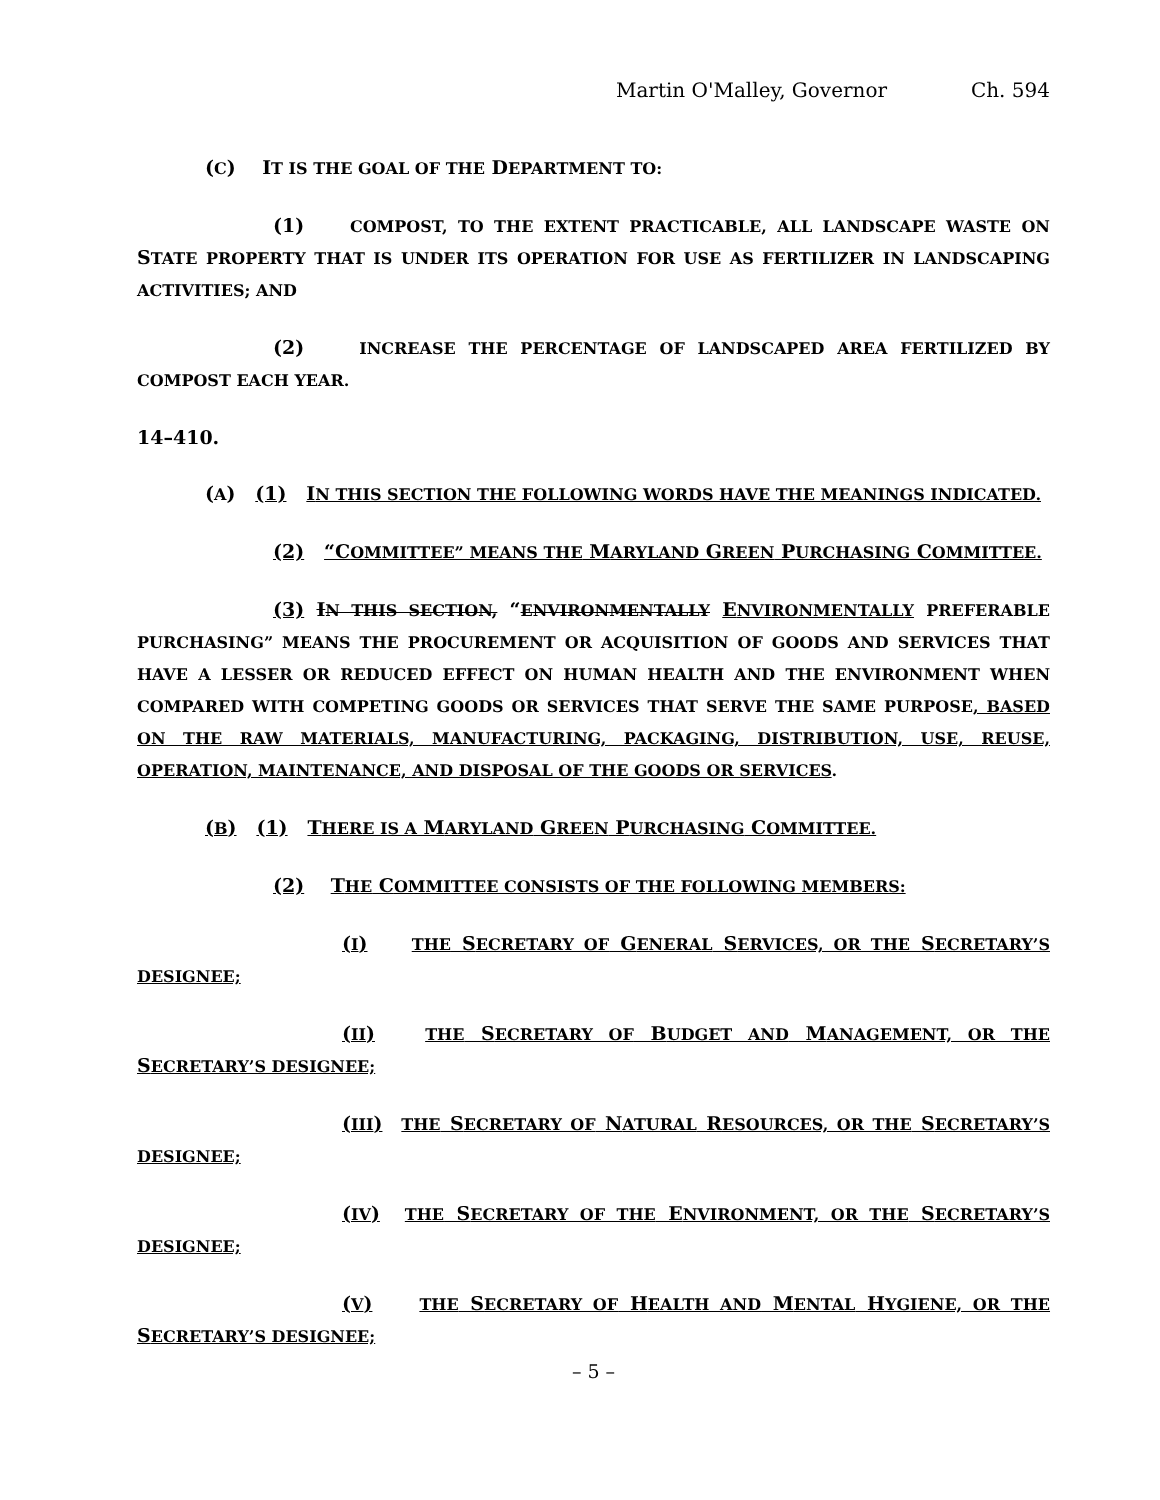Martin O'Malley, Governor Ch. 594
(C) IT IS THE GOAL OF THE DEPARTMENT TO:
(1) COMPOST, TO THE EXTENT PRACTICABLE, ALL LANDSCAPE WASTE ON STATE PROPERTY THAT IS UNDER ITS OPERATION FOR USE AS FERTILIZER IN LANDSCAPING ACTIVITIES; AND
(2) INCREASE THE PERCENTAGE OF LANDSCAPED AREA FERTILIZED BY COMPOST EACH YEAR.
14–410.
(A) (1) IN THIS SECTION THE FOLLOWING WORDS HAVE THE MEANINGS INDICATED.
(2) “COMMITTEE” MEANS THE MARYLAND GREEN PURCHASING COMMITTEE.
(3) IN THIS SECTION, “ENVIRONMENTALLY ENVIRONMENTALLY PREFERABLE PURCHASING” MEANS THE PROCUREMENT OR ACQUISITION OF GOODS AND SERVICES THAT HAVE A LESSER OR REDUCED EFFECT ON HUMAN HEALTH AND THE ENVIRONMENT WHEN COMPARED WITH COMPETING GOODS OR SERVICES THAT SERVE THE SAME PURPOSE, BASED ON THE RAW MATERIALS, MANUFACTURING, PACKAGING, DISTRIBUTION, USE, REUSE, OPERATION, MAINTENANCE, AND DISPOSAL OF THE GOODS OR SERVICES.
(B) (1) THERE IS A MARYLAND GREEN PURCHASING COMMITTEE.
(2) THE COMMITTEE CONSISTS OF THE FOLLOWING MEMBERS:
(I) THE SECRETARY OF GENERAL SERVICES, OR THE SECRETARY’S DESIGNEE;
(II) THE SECRETARY OF BUDGET AND MANAGEMENT, OR THE SECRETARY’S DESIGNEE;
(III) THE SECRETARY OF NATURAL RESOURCES, OR THE SECRETARY’S DESIGNEE;
(IV) THE SECRETARY OF THE ENVIRONMENT, OR THE SECRETARY’S DESIGNEE;
(V) THE SECRETARY OF HEALTH AND MENTAL HYGIENE, OR THE SECRETARY’S DESIGNEE;
– 5 –